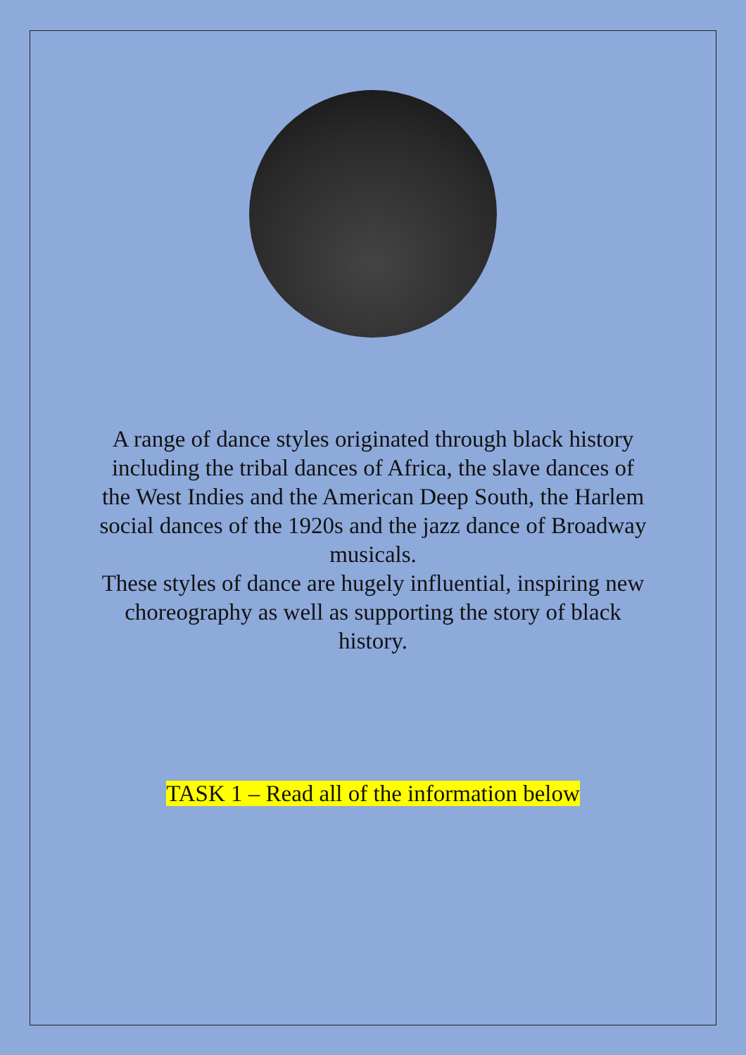A range of dance styles originated through black history including the tribal dances of Africa, the slave dances of the West Indies and the American Deep South, the Harlem social dances of the 1920s and the jazz dance of Broadway musicals.
These styles of dance are hugely influential, inspiring new choreography as well as supporting the story of black history.
TASK 1 – Read all of the information below